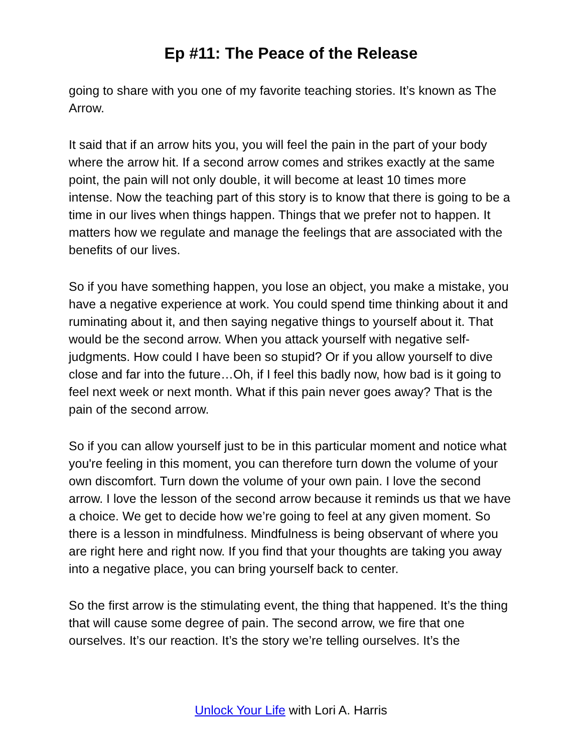Ep #11: The Peace of the Release
going to share with you one of my favorite teaching stories. It’s known as The Arrow.
It said that if an arrow hits you, you will feel the pain in the part of your body where the arrow hit. If a second arrow comes and strikes exactly at the same point, the pain will not only double, it will become at least 10 times more intense. Now the teaching part of this story is to know that there is going to be a time in our lives when things happen. Things that we prefer not to happen. It matters how we regulate and manage the feelings that are associated with the benefits of our lives.
So if you have something happen, you lose an object, you make a mistake, you have a negative experience at work. You could spend time thinking about it and ruminating about it, and then saying negative things to yourself about it. That would be the second arrow. When you attack yourself with negative self-judgments. How could I have been so stupid? Or if you allow yourself to dive close and far into the future…Oh, if I feel this badly now, how bad is it going to feel next week or next month. What if this pain never goes away? That is the pain of the second arrow.
So if you can allow yourself just to be in this particular moment and notice what you're feeling in this moment, you can therefore turn down the volume of your own discomfort. Turn down the volume of your own pain. I love the second arrow. I love the lesson of the second arrow because it reminds us that we have a choice. We get to decide how we’re going to feel at any given moment. So there is a lesson in mindfulness. Mindfulness is being observant of where you are right here and right now. If you find that your thoughts are taking you away into a negative place, you can bring yourself back to center.
So the first arrow is the stimulating event, the thing that happened. It’s the thing that will cause some degree of pain. The second arrow, we fire that one ourselves. It’s our reaction. It’s the story we’re telling ourselves. It’s the
Unlock Your Life with Lori A. Harris